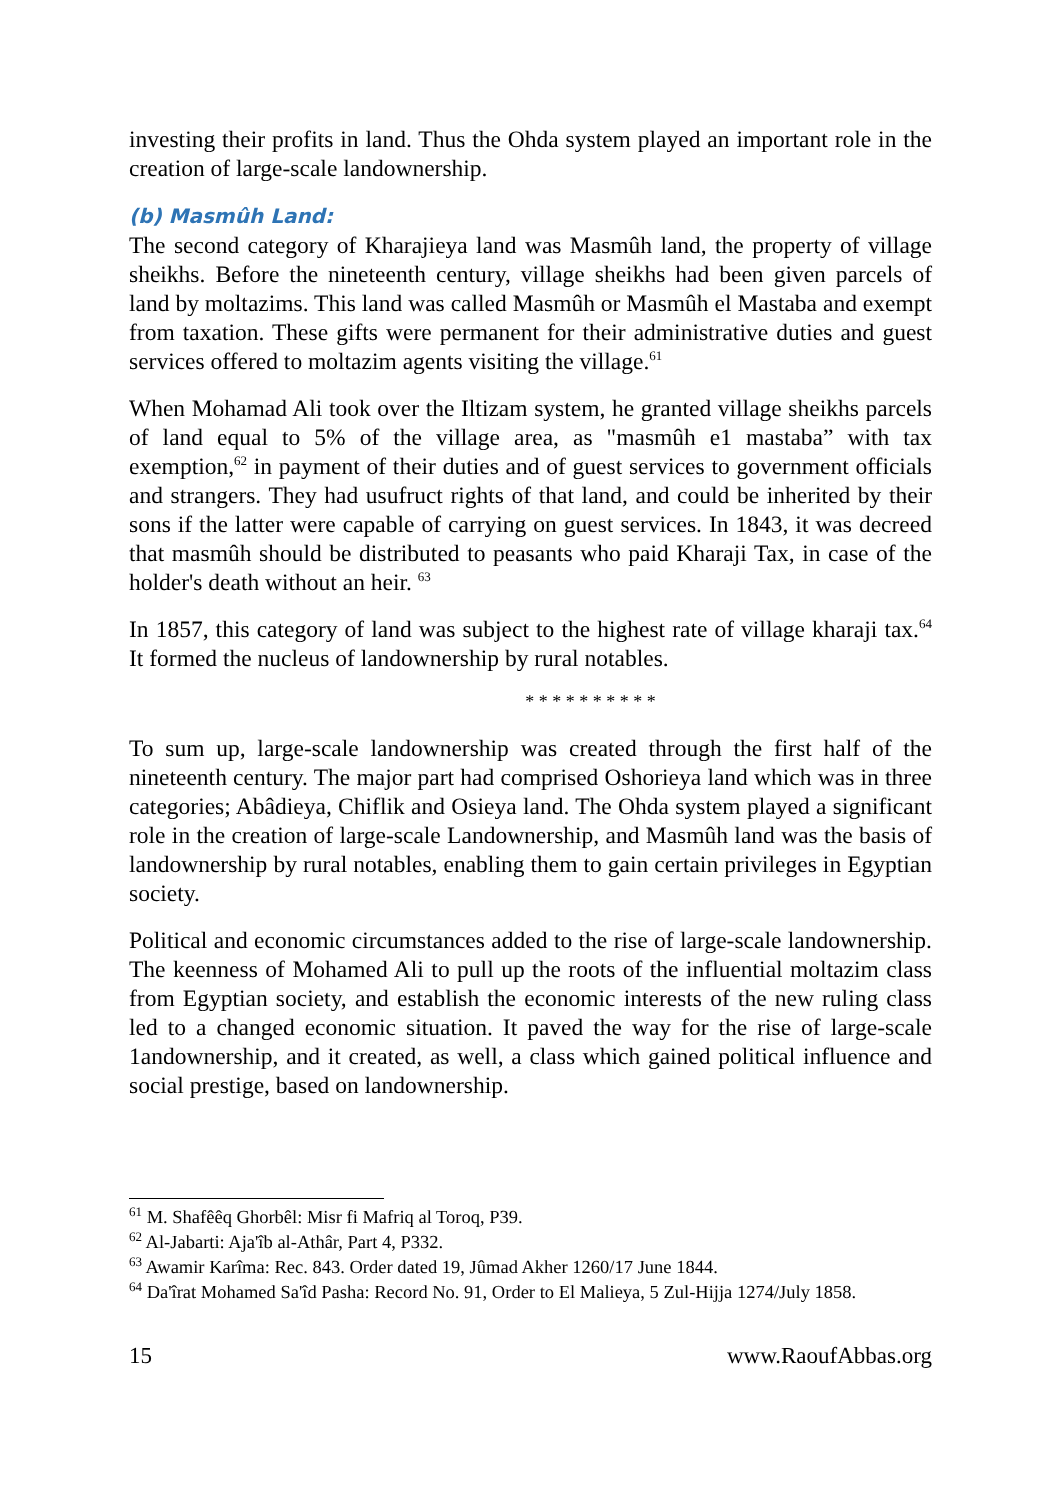investing their profits in land. Thus the Ohda system played an important role in the creation of large-scale landownership.
(b) Masmûh Land:
The second category of Kharajieya land was Masmûh land, the property of village sheikhs. Before the nineteenth century, village sheikhs had been given parcels of land by moltazims. This land was called Masmûh or Masmûh el Mastaba and exempt from taxation. These gifts were permanent for their administrative duties and guest services offered to moltazim agents visiting the village.<sup>61</sup>
When Mohamad Ali took over the Iltizam system, he granted village sheikhs parcels of land equal to 5% of the village area, as "masmûh e1 mastaba” with tax exemption,<sup>62</sup> in payment of their duties and of guest services to government officials and strangers. They had usufruct rights of that land, and could be inherited by their sons if the latter were capable of carrying on guest services. In 1843, it was decreed that masmûh should be distributed to peasants who paid Kharaji Tax, in case of the holder's death without an heir. <sup>63</sup>
In 1857, this category of land was subject to the highest rate of village kharaji tax.<sup>64</sup> It formed the nucleus of landownership by rural notables.
* * * * * * * * * *
To sum up, large-scale landownership was created through the first half of the nineteenth century. The major part had comprised Oshorieya land which was in three categories; Abâdieya, Chiflik and Osieya land. The Ohda system played a significant role in the creation of large-scale Landownership, and Masmûh land was the basis of landownership by rural notables, enabling them to gain certain privileges in Egyptian society.
Political and economic circumstances added to the rise of large-scale landownership. The keenness of Mohamed Ali to pull up the roots of the influential moltazim class from Egyptian society, and establish the economic interests of the new ruling class led to a changed economic situation. It paved the way for the rise of large-scale 1andownership, and it created, as well, a class which gained political influence and social prestige, based on landownership.
<sup>61</sup> M. Shafêêq Ghorbêl: Misr fi Mafriq al Toroq, P39.
<sup>62</sup> Al-Jabarti: Aja'îb al-Athâr, Part 4, P332.
<sup>63</sup> Awamir Karîma: Rec. 843. Order dated 19, Jûmad Akher 1260/17 June 1844.
<sup>64</sup> Da'îrat Mohamed Sa'îd Pasha: Record No. 91, Order to El Malieya, 5 Zul-Hijja 1274/July 1858.
15 www.RaoufAbbas.org